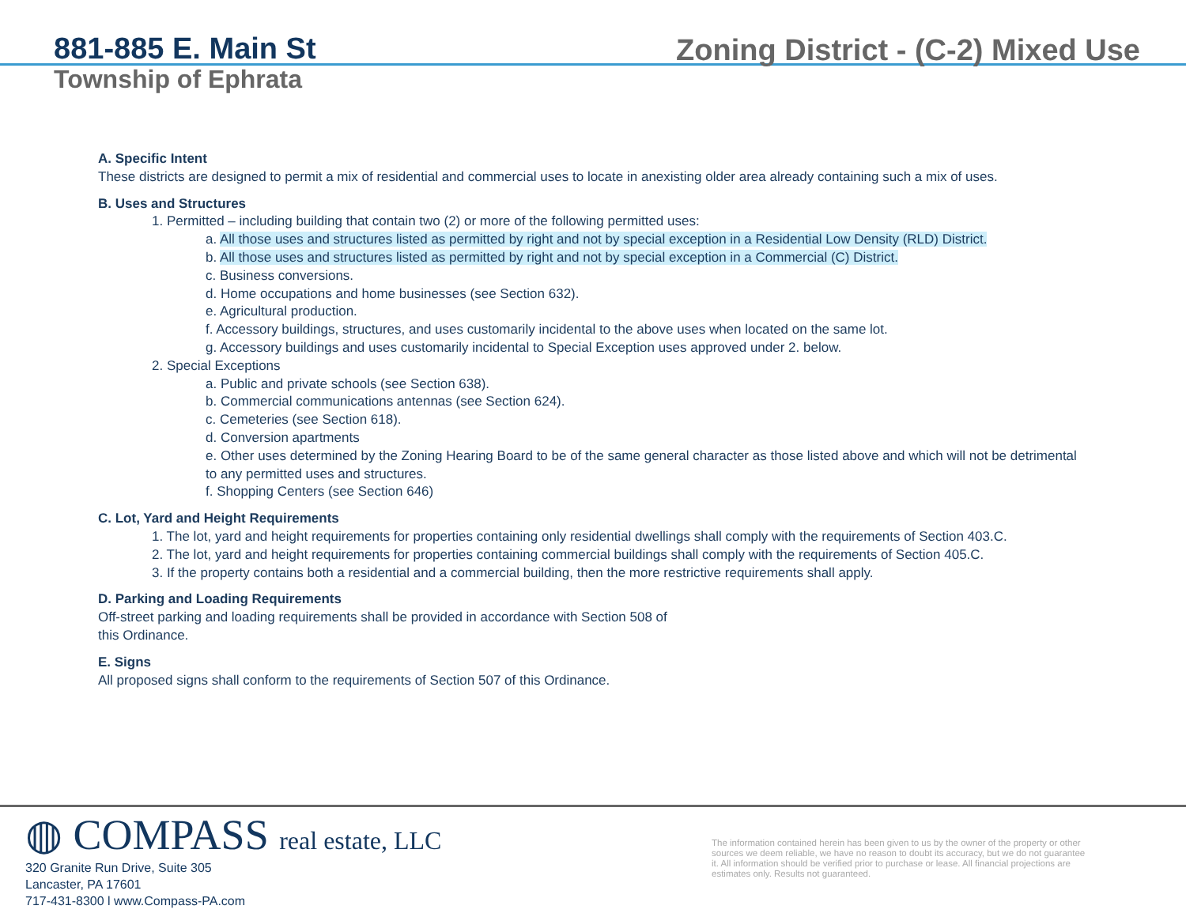881-885 E. Main St
Township of Ephrata
Zoning District - (C-2) Mixed Use
A. Specific Intent
These districts are designed to permit a mix of residential and commercial uses to locate in anexisting older area already containing such a mix of uses.
B. Uses and Structures
1. Permitted – including building that contain two (2) or more of the following permitted uses:
a. All those uses and structures listed as permitted by right and not by special exception in a Residential Low Density (RLD) District.
b. All those uses and structures listed as permitted by right and not by special exception in a Commercial (C) District.
c. Business conversions.
d. Home occupations and home businesses (see Section 632).
e. Agricultural production.
f. Accessory buildings, structures, and uses customarily incidental to the above uses when located on the same lot.
g. Accessory buildings and uses customarily incidental to Special Exception uses approved under 2. below.
2. Special Exceptions
a. Public and private schools (see Section 638).
b. Commercial communications antennas (see Section 624).
c. Cemeteries (see Section 618).
d. Conversion apartments
e. Other uses determined by the Zoning Hearing Board to be of the same general character as those listed above and which will not be detrimental to any permitted uses and structures.
f. Shopping Centers (see Section 646)
C. Lot, Yard and Height Requirements
1. The lot, yard and height requirements for properties containing only residential dwellings shall comply with the requirements of Section 403.C.
2. The lot, yard and height requirements for properties containing commercial buildings shall comply with the requirements of Section 405.C.
3. If the property contains both a residential and a commercial building, then the more restrictive requirements shall apply.
D. Parking and Loading Requirements
Off-street parking and loading requirements shall be provided in accordance with Section 508 of
this Ordinance.
E. Signs
All proposed signs shall conform to the requirements of Section 507 of this Ordinance.
◍ COMPASS real estate, LLC
320 Granite Run Drive, Suite 305
Lancaster, PA 17601
717-431-8300 l www.Compass-PA.com
The information contained herein has been given to us by the owner of the property or other sources we deem reliable, we have no reason to doubt its accuracy, but we do not guarantee it. All information should be verified prior to purchase or lease. All financial projections are estimates only. Results not guaranteed.